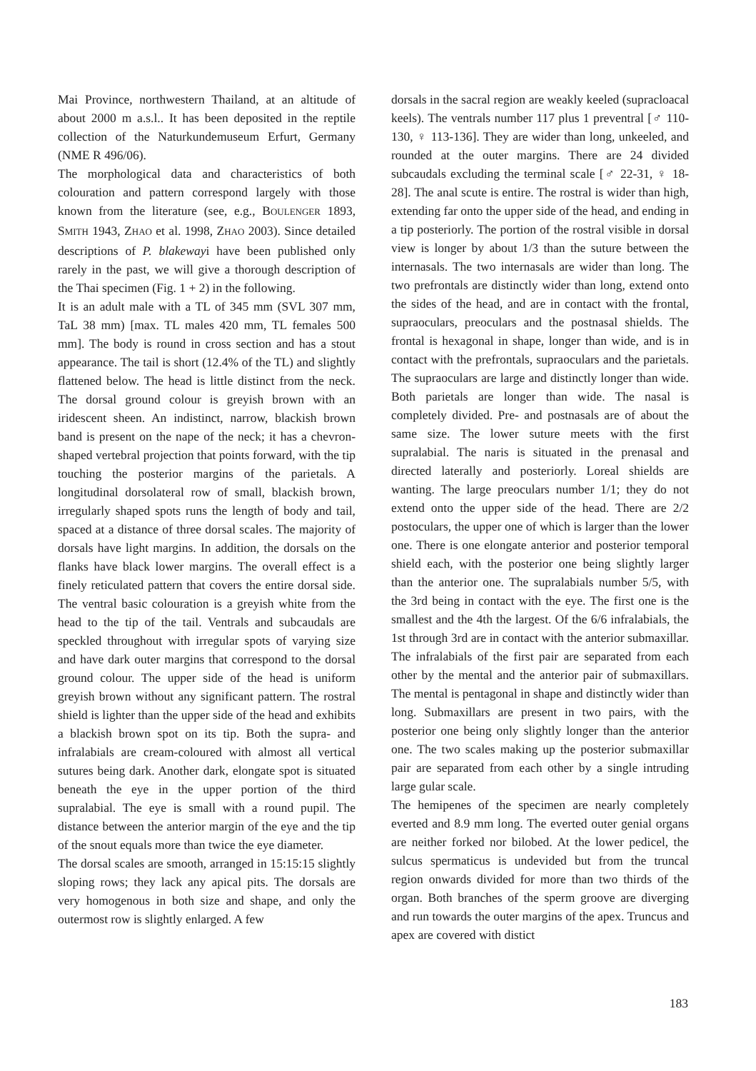Mai Province, northwestern Thailand, at an altitude of about 2000 m a.s.l.. It has been deposited in the reptile collection of the Naturkundemuseum Erfurt, Germany (NME R 496/06).
The morphological data and characteristics of both colouration and pattern correspond largely with those known from the literature (see, e.g., BOULENGER 1893, SMITH 1943, ZHAO et al. 1998, ZHAO 2003). Since detailed descriptions of P. blakewayi have been published only rarely in the past, we will give a thorough description of the Thai specimen (Fig. 1 + 2) in the following.
It is an adult male with a TL of 345 mm (SVL 307 mm, TaL 38 mm) [max. TL males 420 mm, TL females 500 mm]. The body is round in cross section and has a stout appearance. The tail is short (12.4% of the TL) and slightly flattened below. The head is little distinct from the neck. The dorsal ground colour is greyish brown with an iridescent sheen. An indistinct, narrow, blackish brown band is present on the nape of the neck; it has a chevron-shaped vertebral projection that points forward, with the tip touching the posterior margins of the parietals. A longitudinal dorsolateral row of small, blackish brown, irregularly shaped spots runs the length of body and tail, spaced at a distance of three dorsal scales. The majority of dorsals have light margins. In addition, the dorsals on the flanks have black lower margins. The overall effect is a finely reticulated pattern that covers the entire dorsal side. The ventral basic colouration is a greyish white from the head to the tip of the tail. Ventrals and subcaudals are speckled throughout with irregular spots of varying size and have dark outer margins that correspond to the dorsal ground colour. The upper side of the head is uniform greyish brown without any significant pattern. The rostral shield is lighter than the upper side of the head and exhibits a blackish brown spot on its tip. Both the supra- and infralabials are cream-coloured with almost all vertical sutures being dark. Another dark, elongate spot is situated beneath the eye in the upper portion of the third supralabial. The eye is small with a round pupil. The distance between the anterior margin of the eye and the tip of the snout equals more than twice the eye diameter.
The dorsal scales are smooth, arranged in 15:15:15 slightly sloping rows; they lack any apical pits. The dorsals are very homogenous in both size and shape, and only the outermost row is slightly enlarged. A few
dorsals in the sacral region are weakly keeled (supracloacal keels). The ventrals number 117 plus 1 preventral [♂ 110-130, ♀ 113-136]. They are wider than long, unkeeled, and rounded at the outer margins. There are 24 divided subcaudals excluding the terminal scale [♂ 22-31, ♀ 18-28]. The anal scute is entire. The rostral is wider than high, extending far onto the upper side of the head, and ending in a tip posteriorly. The portion of the rostral visible in dorsal view is longer by about 1/3 than the suture between the internasals. The two internasals are wider than long. The two prefrontals are distinctly wider than long, extend onto the sides of the head, and are in contact with the frontal, supraoculars, preoculars and the postnasal shields. The frontal is hexagonal in shape, longer than wide, and is in contact with the prefrontals, supraoculars and the parietals. The supraoculars are large and distinctly longer than wide. Both parietals are longer than wide. The nasal is completely divided. Pre- and postnasals are of about the same size. The lower suture meets with the first supralabial. The naris is situated in the prenasal and directed laterally and posteriorly. Loreal shields are wanting. The large preoculars number 1/1; they do not extend onto the upper side of the head. There are 2/2 postoculars, the upper one of which is larger than the lower one. There is one elongate anterior and posterior temporal shield each, with the posterior one being slightly larger than the anterior one. The supralabials number 5/5, with the 3rd being in contact with the eye. The first one is the smallest and the 4th the largest. Of the 6/6 infralabials, the 1st through 3rd are in contact with the anterior submaxillar. The infralabials of the first pair are separated from each other by the mental and the anterior pair of submaxillars. The mental is pentagonal in shape and distinctly wider than long. Submaxillars are present in two pairs, with the posterior one being only slightly longer than the anterior one. The two scales making up the posterior submaxillar pair are separated from each other by a single intruding large gular scale.
The hemipenes of the specimen are nearly completely everted and 8.9 mm long. The everted outer genial organs are neither forked nor bilobed. At the lower pedicel, the sulcus spermaticus is undevided but from the truncal region onwards divided for more than two thirds of the organ. Both branches of the sperm groove are diverging and run towards the outer margins of the apex. Truncus and apex are covered with distict
183